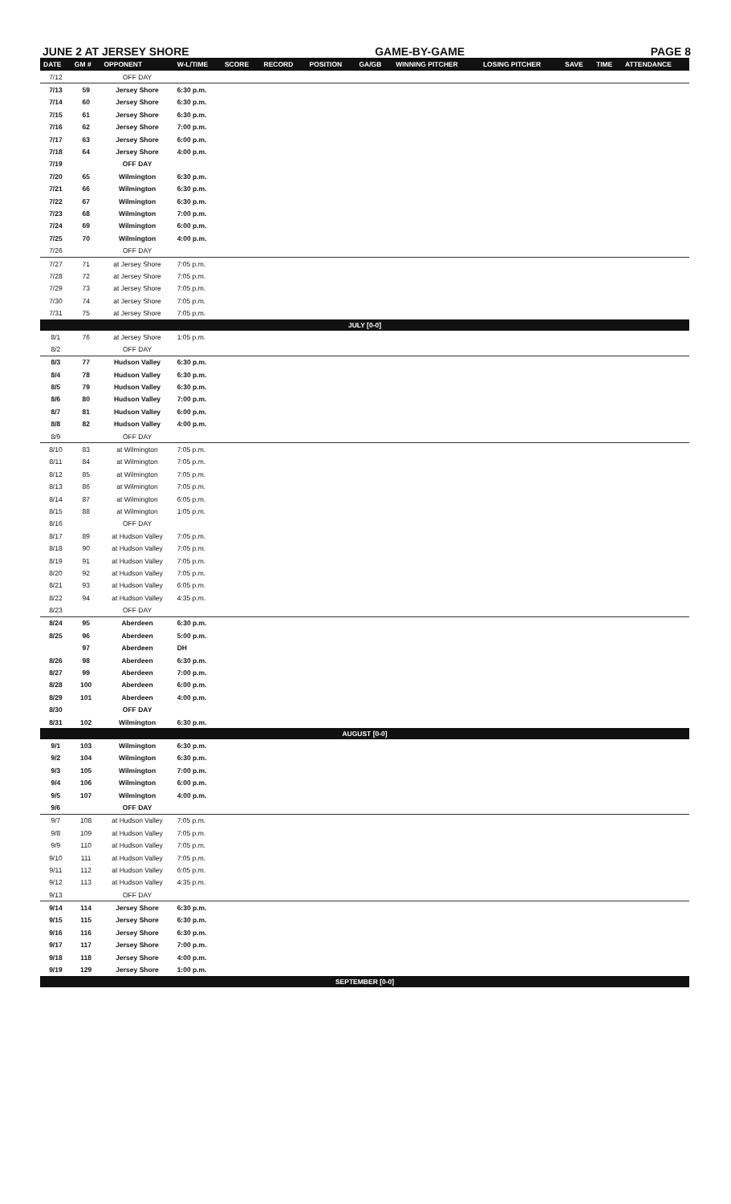JUNE 2 AT JERSEY SHORE GAME-BY-GAME PAGE 8
| DATE | GM # | OPPONENT | W-L/TIME | SCORE | RECORD | POSITION | GA/GB | WINNING PITCHER | LOSING PITCHER | SAVE | TIME | ATTENDANCE |
| --- | --- | --- | --- | --- | --- | --- | --- | --- | --- | --- | --- | --- |
| 7/12 | | OFF DAY | | | | | | | | | | |
| 7/13 | 59 | Jersey Shore | 6:30 p.m. | | | | | | | | | |
| 7/14 | 60 | Jersey Shore | 6:30 p.m. | | | | | | | | | |
| 7/15 | 61 | Jersey Shore | 6:30 p.m. | | | | | | | | | |
| 7/16 | 62 | Jersey Shore | 7:00 p.m. | | | | | | | | | |
| 7/17 | 63 | Jersey Shore | 6:00 p.m. | | | | | | | | | |
| 7/18 | 64 | Jersey Shore | 4:00 p.m. | | | | | | | | | |
| 7/19 | | OFF DAY | | | | | | | | | | |
| 7/20 | 65 | Wilmington | 6:30 p.m. | | | | | | | | | |
| 7/21 | 66 | Wilmington | 6:30 p.m. | | | | | | | | | |
| 7/22 | 67 | Wilmington | 6:30 p.m. | | | | | | | | | |
| 7/23 | 68 | Wilmington | 7:00 p.m. | | | | | | | | | |
| 7/24 | 69 | Wilmington | 6:00 p.m. | | | | | | | | | |
| 7/25 | 70 | Wilmington | 4:00 p.m. | | | | | | | | | |
| 7/26 | | OFF DAY | | | | | | | | | | |
| 7/27 | 71 | at Jersey Shore | 7:05 p.m. | | | | | | | | | |
| 7/28 | 72 | at Jersey Shore | 7:05 p.m. | | | | | | | | | |
| 7/29 | 73 | at Jersey Shore | 7:05 p.m. | | | | | | | | | |
| 7/30 | 74 | at Jersey Shore | 7:05 p.m. | | | | | | | | | |
| 7/31 | 75 | at Jersey Shore | 7:05 p.m. | | | | | | | | | |
| JULY [0-0] | | | | | | | | | | | | |
| 8/1 | 76 | at Jersey Shore | 1:05 p.m. | | | | | | | | | |
| 8/2 | | OFF DAY | | | | | | | | | | |
| 8/3 | 77 | Hudson Valley | 6:30 p.m. | | | | | | | | | |
| 8/4 | 78 | Hudson Valley | 6:30 p.m. | | | | | | | | | |
| 8/5 | 79 | Hudson Valley | 6:30 p.m. | | | | | | | | | |
| 8/6 | 80 | Hudson Valley | 7:00 p.m. | | | | | | | | | |
| 8/7 | 81 | Hudson Valley | 6:00 p.m. | | | | | | | | | |
| 8/8 | 82 | Hudson Valley | 4:00 p.m. | | | | | | | | | |
| 8/9 | | OFF DAY | | | | | | | | | | |
| 8/10 | 83 | at Wilmington | 7:05 p.m. | | | | | | | | | |
| 8/11 | 84 | at Wilmington | 7:05 p.m. | | | | | | | | | |
| 8/12 | 85 | at Wilmington | 7:05 p.m. | | | | | | | | | |
| 8/13 | 86 | at Wilmington | 7:05 p.m. | | | | | | | | | |
| 8/14 | 87 | at Wilmington | 6:05 p.m. | | | | | | | | | |
| 8/15 | 88 | at Wilmington | 1:05 p.m. | | | | | | | | | |
| 8/16 | | OFF DAY | | | | | | | | | | |
| 8/17 | 89 | at Hudson Valley | 7:05 p.m. | | | | | | | | | |
| 8/18 | 90 | at Hudson Valley | 7:05 p.m. | | | | | | | | | |
| 8/19 | 91 | at Hudson Valley | 7:05 p.m. | | | | | | | | | |
| 8/20 | 92 | at Hudson Valley | 7:05 p.m. | | | | | | | | | |
| 8/21 | 93 | at Hudson Valley | 6:05 p.m. | | | | | | | | | |
| 8/22 | 94 | at Hudson Valley | 4:35 p.m. | | | | | | | | | |
| 8/23 | | OFF DAY | | | | | | | | | | |
| 8/24 | 95 | Aberdeen | 6:30 p.m. | | | | | | | | | |
| 8/25 | 96 | Aberdeen | 5:00 p.m. | | | | | | | | | |
| | 97 | Aberdeen | DH | | | | | | | | | |
| 8/26 | 98 | Aberdeen | 6:30 p.m. | | | | | | | | | |
| 8/27 | 99 | Aberdeen | 7:00 p.m. | | | | | | | | | |
| 8/28 | 100 | Aberdeen | 6:00 p.m. | | | | | | | | | |
| 8/29 | 101 | Aberdeen | 4:00 p.m. | | | | | | | | | |
| 8/30 | | OFF DAY | | | | | | | | | | |
| 8/31 | 102 | Wilmington | 6:30 p.m. | | | | | | | | | |
| AUGUST [0-0] | | | | | | | | | | | | |
| 9/1 | 103 | Wilmington | 6:30 p.m. | | | | | | | | | |
| 9/2 | 104 | Wilmington | 6:30 p.m. | | | | | | | | | |
| 9/3 | 105 | Wilmington | 7:00 p.m. | | | | | | | | | |
| 9/4 | 106 | Wilmington | 6:00 p.m. | | | | | | | | | |
| 9/5 | 107 | Wilmington | 4:00 p.m. | | | | | | | | | |
| 9/6 | | OFF DAY | | | | | | | | | | |
| 9/7 | 108 | at Hudson Valley | 7:05 p.m. | | | | | | | | | |
| 9/8 | 109 | at Hudson Valley | 7:05 p.m. | | | | | | | | | |
| 9/9 | 110 | at Hudson Valley | 7:05 p.m. | | | | | | | | | |
| 9/10 | 111 | at Hudson Valley | 7:05 p.m. | | | | | | | | | |
| 9/11 | 112 | at Hudson Valley | 6:05 p.m. | | | | | | | | | |
| 9/12 | 113 | at Hudson Valley | 4:35 p.m. | | | | | | | | | |
| 9/13 | | OFF DAY | | | | | | | | | | |
| 9/14 | 114 | Jersey Shore | 6:30 p.m. | | | | | | | | | |
| 9/15 | 115 | Jersey Shore | 6:30 p.m. | | | | | | | | | |
| 9/16 | 116 | Jersey Shore | 6:30 p.m. | | | | | | | | | |
| 9/17 | 117 | Jersey Shore | 7:00 p.m. | | | | | | | | | |
| 9/18 | 118 | Jersey Shore | 4:00 p.m. | | | | | | | | | |
| 9/19 | 129 | Jersey Shore | 1:00 p.m. | | | | | | | | | |
| SEPTEMBER [0-0] | | | | | | | | | | | | |